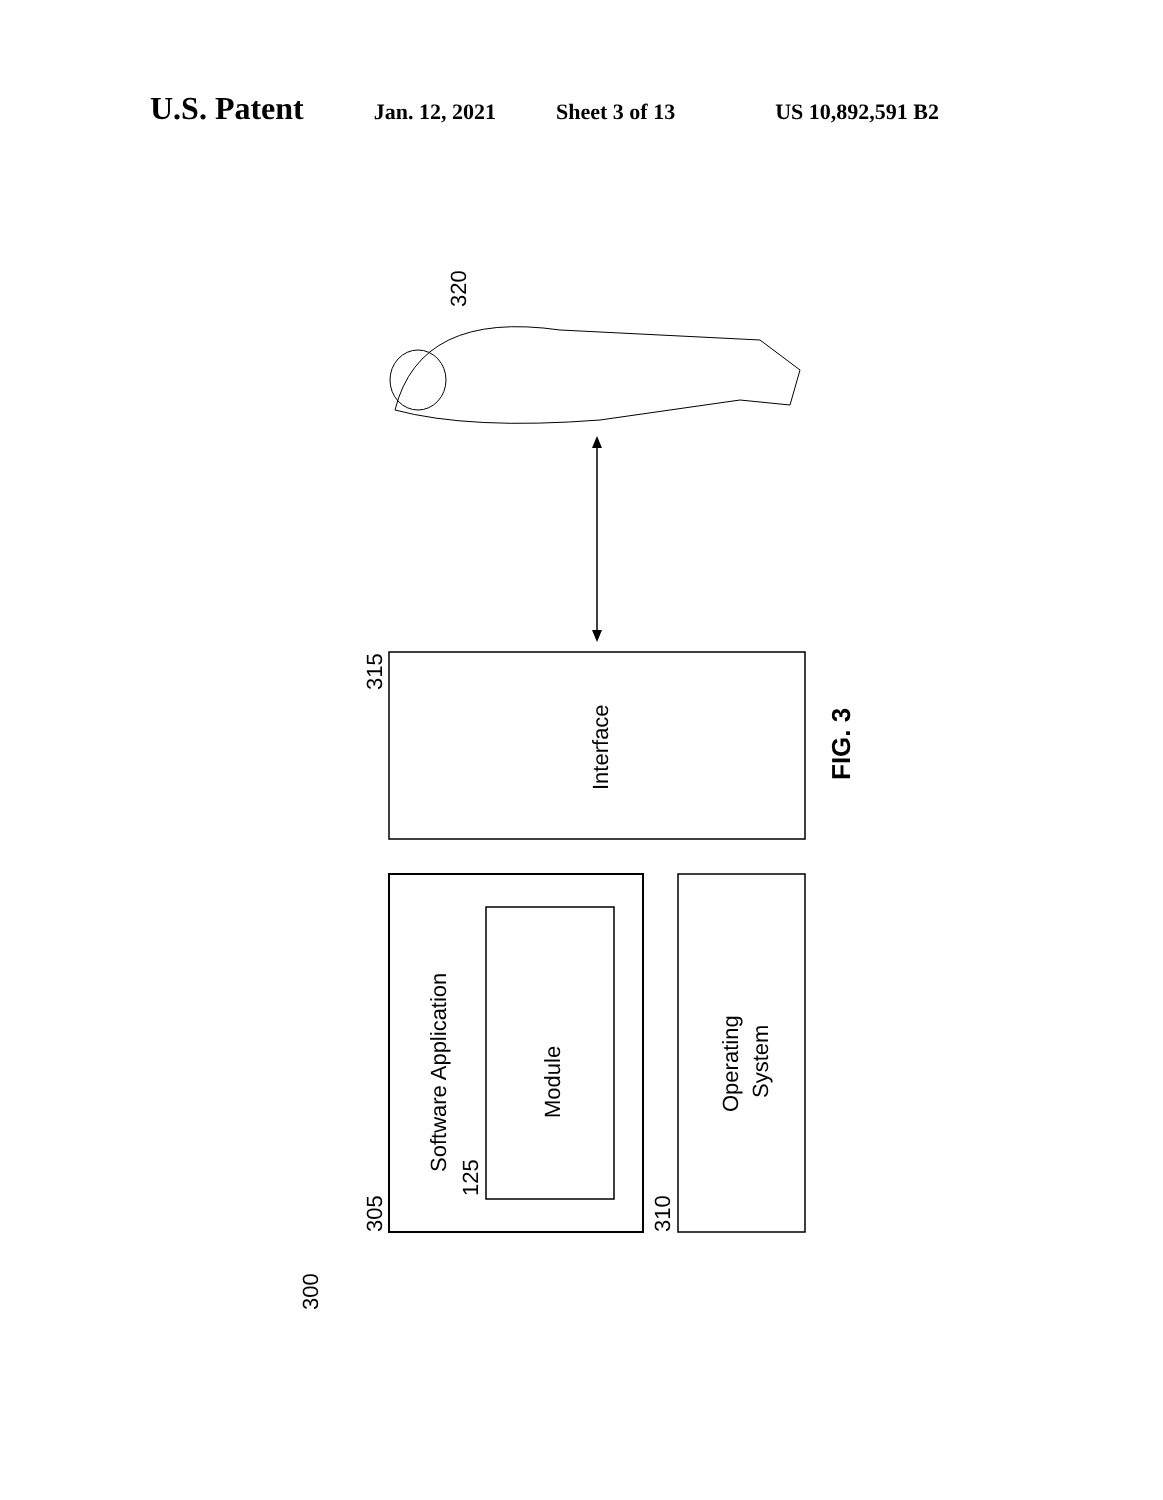U.S. Patent Jan. 12, 2021 Sheet 3 of 13 US 10,892,591 B2
Interface
Software Application
Module
Operating
System
FIG. 3
320
315
305
125
310
300